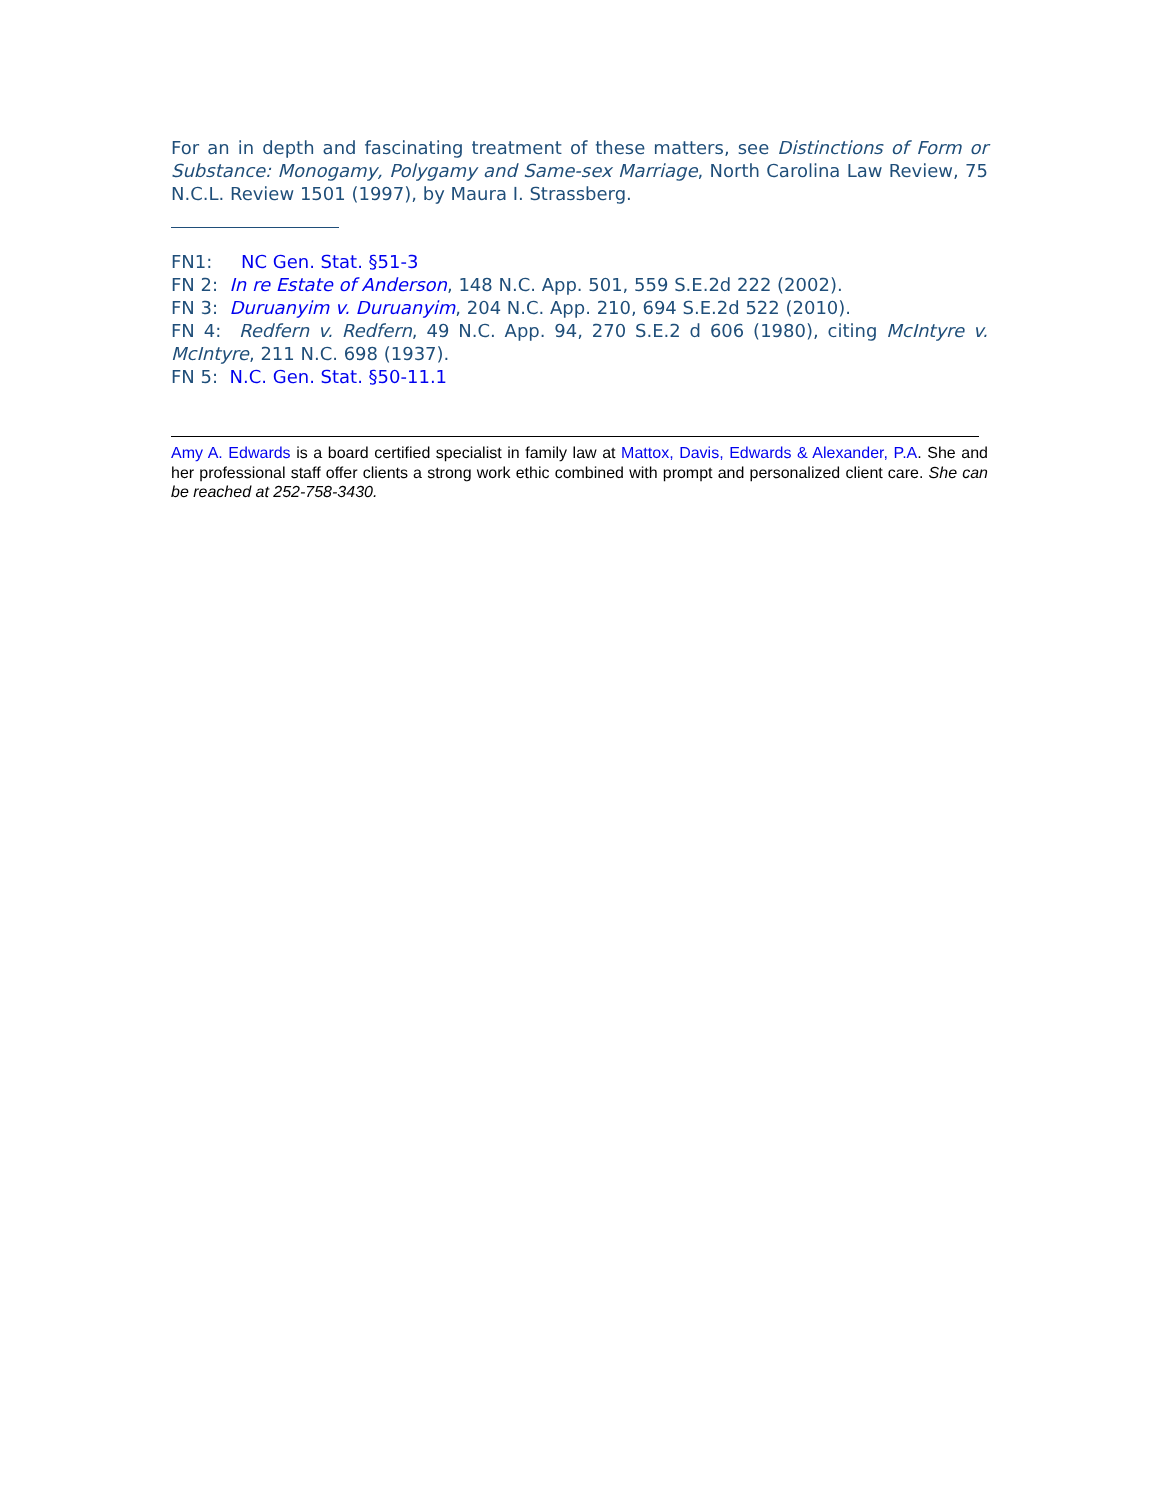For an in depth and fascinating treatment of these matters, see Distinctions of Form or Substance: Monogamy, Polygamy and Same-sex Marriage, North Carolina Law Review, 75 N.C.L. Review 1501 (1997), by Maura I. Strassberg.
FN1: NC Gen. Stat. §51-3
FN 2: In re Estate of Anderson, 148 N.C. App. 501, 559 S.E.2d 222 (2002).
FN 3: Duruanyim v. Duruanyim, 204 N.C. App. 210, 694 S.E.2d 522 (2010).
FN 4: Redfern v. Redfern, 49 N.C. App. 94, 270 S.E.2 d 606 (1980), citing McIntyre v. McIntyre, 211 N.C. 698 (1937).
FN 5: N.C. Gen. Stat. §50-11.1
Amy A. Edwards is a board certified specialist in family law at Mattox, Davis, Edwards & Alexander, P.A. She and her professional staff offer clients a strong work ethic combined with prompt and personalized client care. She can be reached at 252-758-3430.